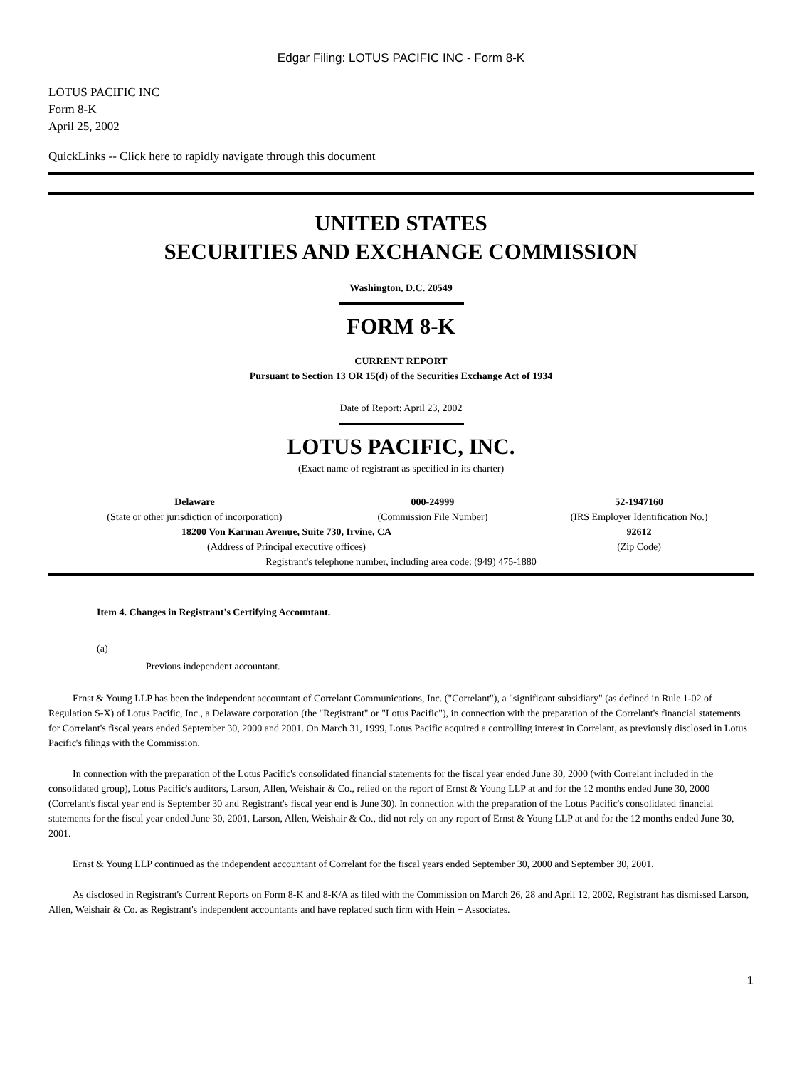Edgar Filing: LOTUS PACIFIC INC - Form 8-K
LOTUS PACIFIC INC
Form 8-K
April 25, 2002
QuickLinks -- Click here to rapidly navigate through this document
UNITED STATES
SECURITIES AND EXCHANGE COMMISSION
Washington, D.C. 20549
FORM 8-K
CURRENT REPORT
Pursuant to Section 13 OR 15(d) of the Securities Exchange Act of 1934
Date of Report: April 23, 2002
LOTUS PACIFIC, INC.
(Exact name of registrant as specified in its charter)
| Delaware | 000-24999 | 52-1947160 |
| (State or other jurisdiction of incorporation) | (Commission File Number) | (IRS Employer Identification No.) |
| 18200 Von Karman Avenue, Suite 730, Irvine, CA | | 92612 |
| (Address of Principal executive offices) | | (Zip Code) |
| Registrant's telephone number, including area code: (949) 475-1880 | | |
Item 4. Changes in Registrant's Certifying Accountant.
(a)
Previous independent accountant.
Ernst & Young LLP has been the independent accountant of Correlant Communications, Inc. ("Correlant"), a "significant subsidiary" (as defined in Rule 1-02 of Regulation S-X) of Lotus Pacific, Inc., a Delaware corporation (the "Registrant" or "Lotus Pacific"), in connection with the preparation of the Correlant's financial statements for Correlant's fiscal years ended September 30, 2000 and 2001. On March 31, 1999, Lotus Pacific acquired a controlling interest in Correlant, as previously disclosed in Lotus Pacific's filings with the Commission.
In connection with the preparation of the Lotus Pacific's consolidated financial statements for the fiscal year ended June 30, 2000 (with Correlant included in the consolidated group), Lotus Pacific's auditors, Larson, Allen, Weishair & Co., relied on the report of Ernst & Young LLP at and for the 12 months ended June 30, 2000 (Correlant's fiscal year end is September 30 and Registrant's fiscal year end is June 30). In connection with the preparation of the Lotus Pacific's consolidated financial statements for the fiscal year ended June 30, 2001, Larson, Allen, Weishair & Co., did not rely on any report of Ernst & Young LLP at and for the 12 months ended June 30, 2001.
Ernst & Young LLP continued as the independent accountant of Correlant for the fiscal years ended September 30, 2000 and September 30, 2001.
As disclosed in Registrant's Current Reports on Form 8-K and 8-K/A as filed with the Commission on March 26, 28 and April 12, 2002, Registrant has dismissed Larson, Allen, Weishair & Co. as Registrant's independent accountants and have replaced such firm with Hein + Associates.
1